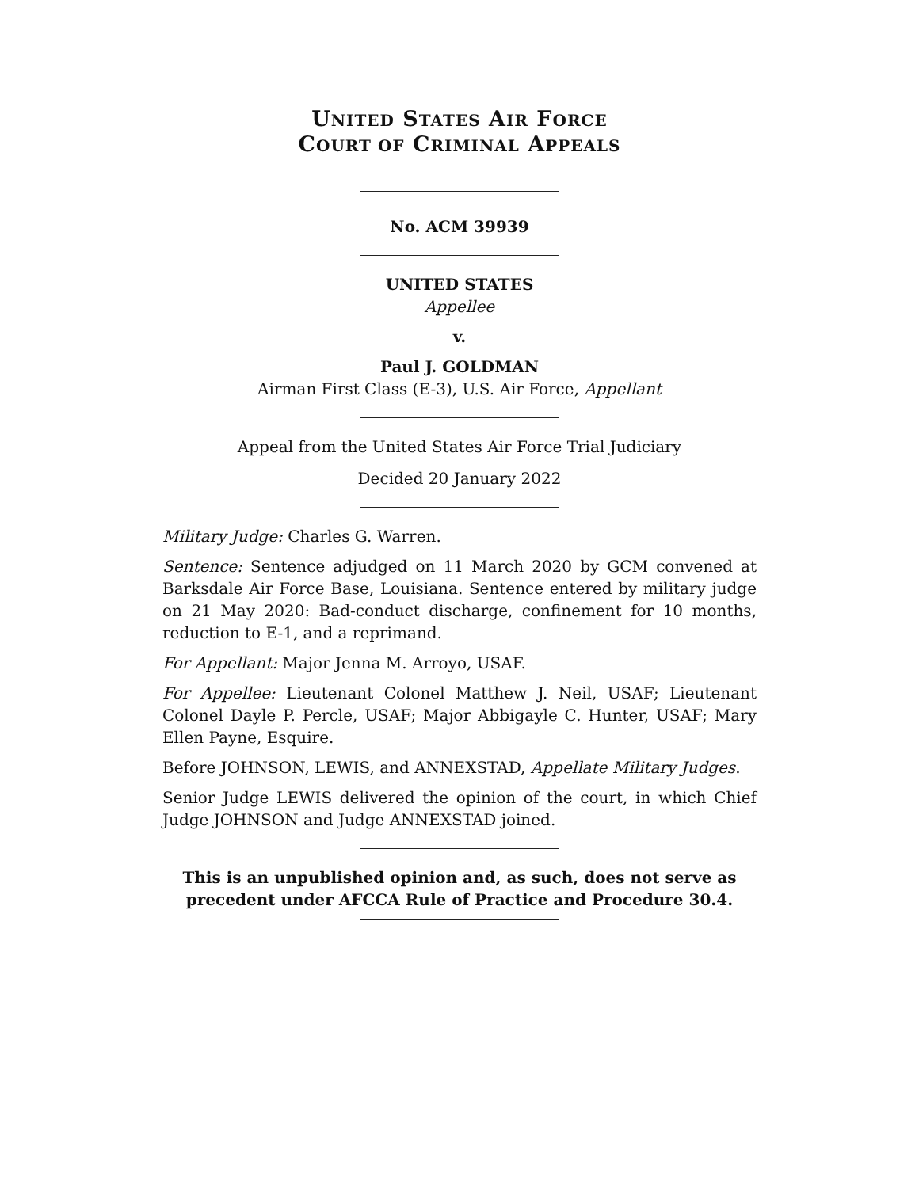UNITED STATES AIR FORCE
COURT OF CRIMINAL APPEALS
No. ACM 39939
UNITED STATES
Appellee
v.
Paul J. GOLDMAN
Airman First Class (E-3), U.S. Air Force, Appellant
Appeal from the United States Air Force Trial Judiciary
Decided 20 January 2022
Military Judge: Charles G. Warren.
Sentence: Sentence adjudged on 11 March 2020 by GCM convened at Barksdale Air Force Base, Louisiana. Sentence entered by military judge on 21 May 2020: Bad-conduct discharge, confinement for 10 months, reduction to E-1, and a reprimand.
For Appellant: Major Jenna M. Arroyo, USAF.
For Appellee: Lieutenant Colonel Matthew J. Neil, USAF; Lieutenant Colonel Dayle P. Percle, USAF; Major Abbigayle C. Hunter, USAF; Mary Ellen Payne, Esquire.
Before JOHNSON, LEWIS, and ANNEXSTAD, Appellate Military Judges.
Senior Judge LEWIS delivered the opinion of the court, in which Chief Judge JOHNSON and Judge ANNEXSTAD joined.
This is an unpublished opinion and, as such, does not serve as precedent under AFCCA Rule of Practice and Procedure 30.4.